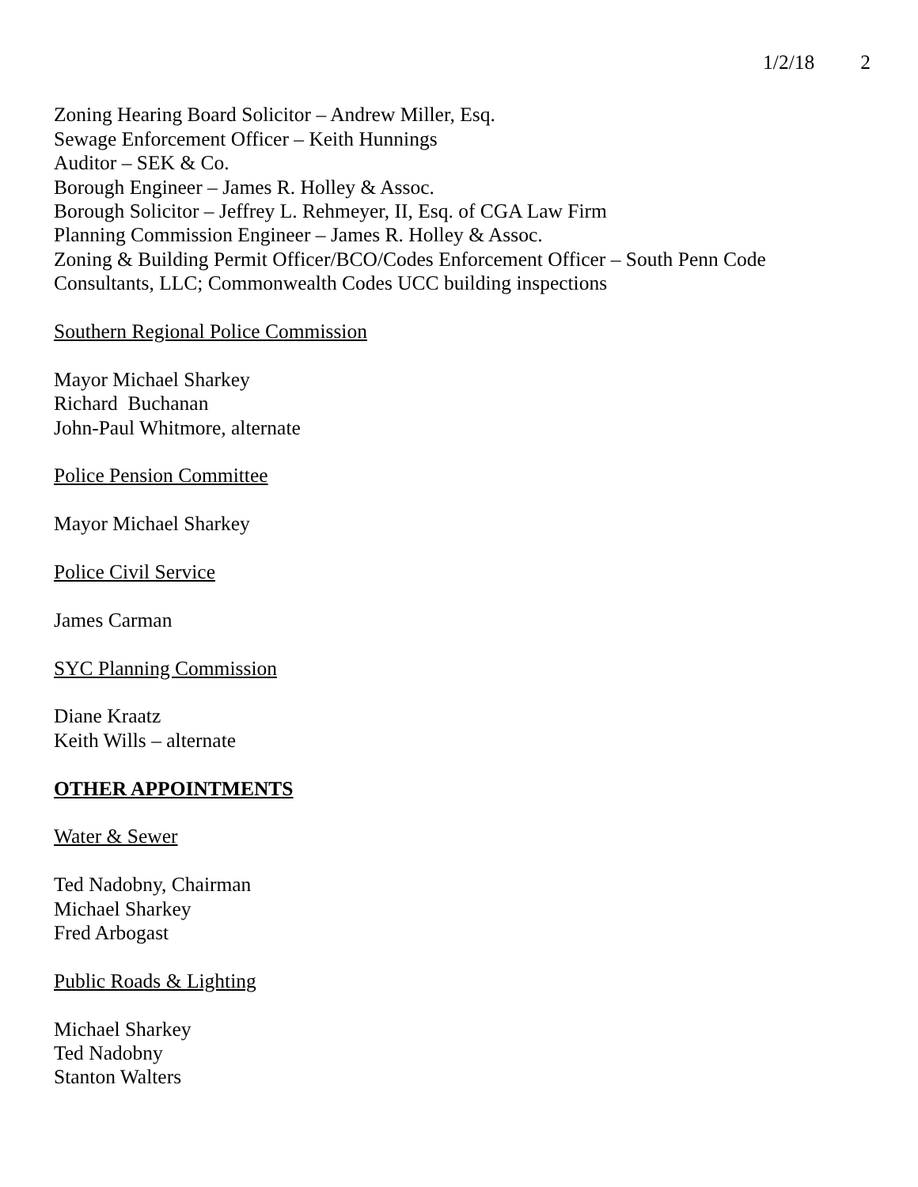1/2/18 2
Zoning Hearing Board Solicitor – Andrew Miller, Esq.
Sewage Enforcement Officer – Keith Hunnings
Auditor – SEK & Co.
Borough Engineer – James R. Holley & Assoc.
Borough Solicitor – Jeffrey L. Rehmeyer, II, Esq. of CGA Law Firm
Planning Commission Engineer – James R. Holley & Assoc.
Zoning & Building Permit Officer/BCO/Codes Enforcement Officer – South Penn Code Consultants, LLC; Commonwealth Codes UCC building inspections
Southern Regional Police Commission
Mayor Michael Sharkey
Richard Buchanan
John-Paul Whitmore, alternate
Police Pension Committee
Mayor Michael Sharkey
Police Civil Service
James Carman
SYC Planning Commission
Diane Kraatz
Keith Wills – alternate
OTHER APPOINTMENTS
Water & Sewer
Ted Nadobny, Chairman
Michael Sharkey
Fred Arbogast
Public Roads & Lighting
Michael Sharkey
Ted Nadobny
Stanton Walters